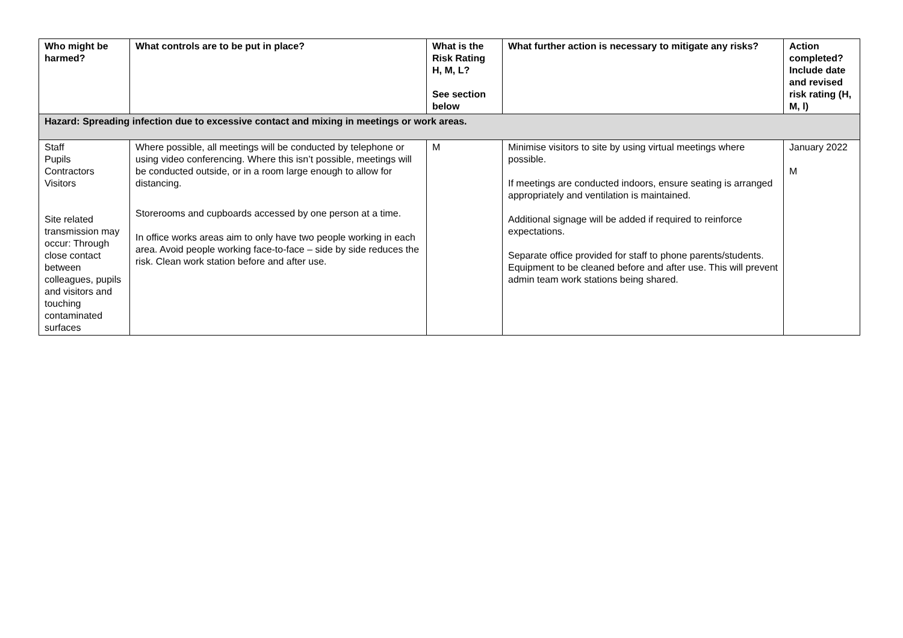| Who might be harmed? | What controls are to be put in place? | What is the Risk Rating H, M, L? See section below | What further action is necessary to mitigate any risks? | Action completed? Include date and revised risk rating (H, M, l) |
| --- | --- | --- | --- | --- |
| Hazard: Spreading infection due to excessive contact and mixing in meetings or work areas. | | | | |
| Staff Pupils Contractors Visitors Site related transmission may occur: Through close contact between colleagues, pupils and visitors and touching contaminated surfaces | Where possible, all meetings will be conducted by telephone or using video conferencing. Where this isn’t possible, meetings will be conducted outside, or in a room large enough to allow for distancing. Storerooms and cupboards accessed by one person at a time. In office works areas aim to only have two people working in each area. Avoid people working face-to-face – side by side reduces the risk. Clean work station before and after use. | M | Minimise visitors to site by using virtual meetings where possible. If meetings are conducted indoors, ensure seating is arranged appropriately and ventilation is maintained. Additional signage will be added if required to reinforce expectations. Separate office provided for staff to phone parents/students. Equipment to be cleaned before and after use. This will prevent admin team work stations being shared. | January 2022 M |